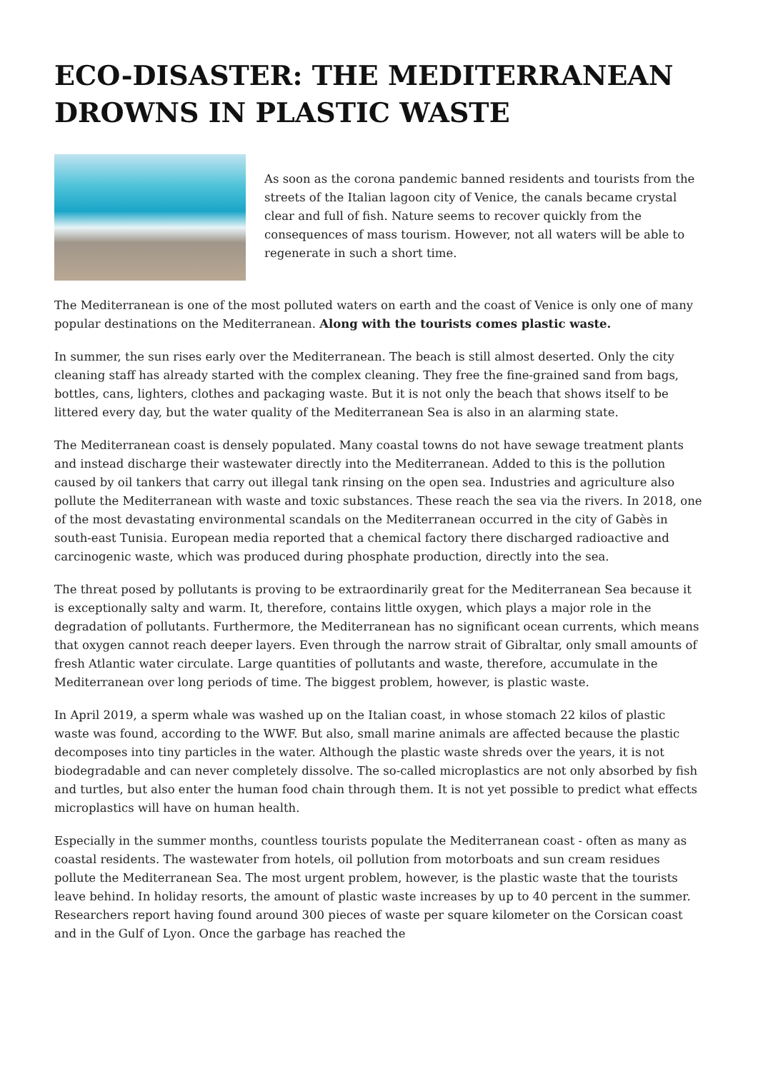ECO-DISASTER: THE MEDITERRANEAN DROWNS IN PLASTIC WASTE
As soon as the corona pandemic banned residents and tourists from the streets of the Italian lagoon city of Venice, the canals became crystal clear and full of fish. Nature seems to recover quickly from the consequences of mass tourism. However, not all waters will be able to regenerate in such a short time.
The Mediterranean is one of the most polluted waters on earth and the coast of Venice is only one of many popular destinations on the Mediterranean. Along with the tourists comes plastic waste.
In summer, the sun rises early over the Mediterranean. The beach is still almost deserted. Only the city cleaning staff has already started with the complex cleaning. They free the fine-grained sand from bags, bottles, cans, lighters, clothes and packaging waste. But it is not only the beach that shows itself to be littered every day, but the water quality of the Mediterranean Sea is also in an alarming state.
The Mediterranean coast is densely populated. Many coastal towns do not have sewage treatment plants and instead discharge their wastewater directly into the Mediterranean. Added to this is the pollution caused by oil tankers that carry out illegal tank rinsing on the open sea. Industries and agriculture also pollute the Mediterranean with waste and toxic substances. These reach the sea via the rivers. In 2018, one of the most devastating environmental scandals on the Mediterranean occurred in the city of Gabès in south-east Tunisia. European media reported that a chemical factory there discharged radioactive and carcinogenic waste, which was produced during phosphate production, directly into the sea.
The threat posed by pollutants is proving to be extraordinarily great for the Mediterranean Sea because it is exceptionally salty and warm. It, therefore, contains little oxygen, which plays a major role in the degradation of pollutants. Furthermore, the Mediterranean has no significant ocean currents, which means that oxygen cannot reach deeper layers. Even through the narrow strait of Gibraltar, only small amounts of fresh Atlantic water circulate. Large quantities of pollutants and waste, therefore, accumulate in the Mediterranean over long periods of time. The biggest problem, however, is plastic waste.
In April 2019, a sperm whale was washed up on the Italian coast, in whose stomach 22 kilos of plastic waste was found, according to the WWF. But also, small marine animals are affected because the plastic decomposes into tiny particles in the water. Although the plastic waste shreds over the years, it is not biodegradable and can never completely dissolve. The so-called microplastics are not only absorbed by fish and turtles, but also enter the human food chain through them. It is not yet possible to predict what effects microplastics will have on human health.
Especially in the summer months, countless tourists populate the Mediterranean coast - often as many as coastal residents. The wastewater from hotels, oil pollution from motorboats and sun cream residues pollute the Mediterranean Sea. The most urgent problem, however, is the plastic waste that the tourists leave behind. In holiday resorts, the amount of plastic waste increases by up to 40 percent in the summer. Researchers report having found around 300 pieces of waste per square kilometer on the Corsican coast and in the Gulf of Lyon. Once the garbage has reached the